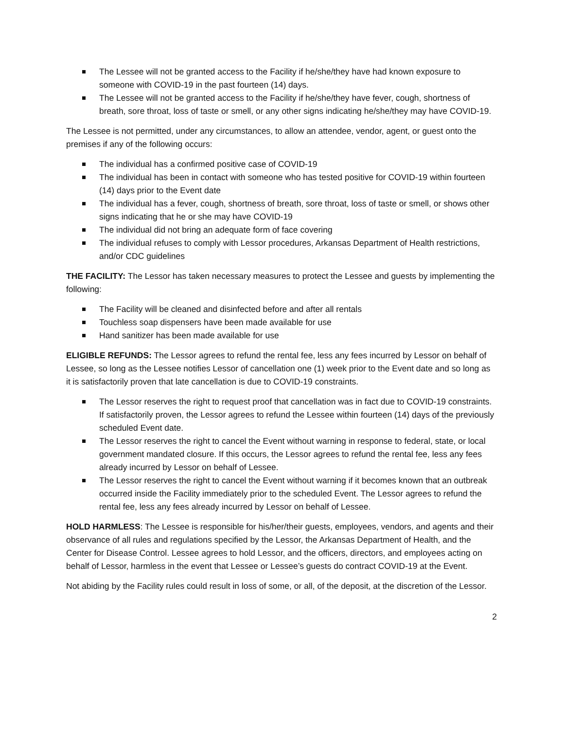The Lessee will not be granted access to the Facility if he/she/they have had known exposure to someone with COVID-19 in the past fourteen (14) days.
The Lessee will not be granted access to the Facility if he/she/they have fever, cough, shortness of breath, sore throat, loss of taste or smell, or any other signs indicating he/she/they may have COVID-19.
The Lessee is not permitted, under any circumstances, to allow an attendee, vendor, agent, or guest onto the premises if any of the following occurs:
The individual has a confirmed positive case of COVID-19
The individual has been in contact with someone who has tested positive for COVID-19 within fourteen (14) days prior to the Event date
The individual has a fever, cough, shortness of breath, sore throat, loss of taste or smell, or shows other signs indicating that he or she may have COVID-19
The individual did not bring an adequate form of face covering
The individual refuses to comply with Lessor procedures, Arkansas Department of Health restrictions, and/or CDC guidelines
THE FACILITY: The Lessor has taken necessary measures to protect the Lessee and guests by implementing the following:
The Facility will be cleaned and disinfected before and after all rentals
Touchless soap dispensers have been made available for use
Hand sanitizer has been made available for use
ELIGIBLE REFUNDS: The Lessor agrees to refund the rental fee, less any fees incurred by Lessor on behalf of Lessee, so long as the Lessee notifies Lessor of cancellation one (1) week prior to the Event date and so long as it is satisfactorily proven that late cancellation is due to COVID-19 constraints.
The Lessor reserves the right to request proof that cancellation was in fact due to COVID-19 constraints. If satisfactorily proven, the Lessor agrees to refund the Lessee within fourteen (14) days of the previously scheduled Event date.
The Lessor reserves the right to cancel the Event without warning in response to federal, state, or local government mandated closure. If this occurs, the Lessor agrees to refund the rental fee, less any fees already incurred by Lessor on behalf of Lessee.
The Lessor reserves the right to cancel the Event without warning if it becomes known that an outbreak occurred inside the Facility immediately prior to the scheduled Event. The Lessor agrees to refund the rental fee, less any fees already incurred by Lessor on behalf of Lessee.
HOLD HARMLESS: The Lessee is responsible for his/her/their guests, employees, vendors, and agents and their observance of all rules and regulations specified by the Lessor, the Arkansas Department of Health, and the Center for Disease Control. Lessee agrees to hold Lessor, and the officers, directors, and employees acting on behalf of Lessor, harmless in the event that Lessee or Lessee’s guests do contract COVID-19 at the Event.
Not abiding by the Facility rules could result in loss of some, or all, of the deposit, at the discretion of the Lessor.
2